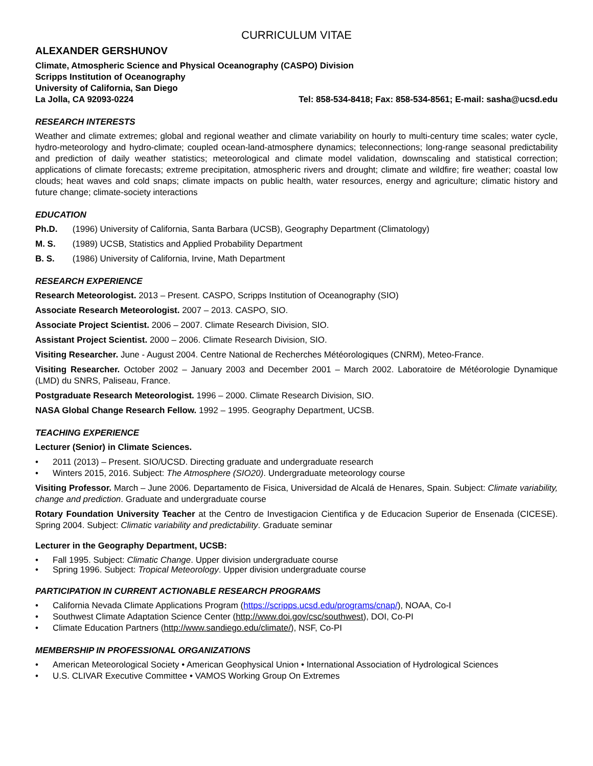CURRICULUM VITAE
ALEXANDER GERSHUNOV
Climate, Atmospheric Science and Physical Oceanography (CASPO) Division
Scripps Institution of Oceanography
University of California, San Diego
La Jolla, CA 92093-0224 Tel: 858-534-8418; Fax: 858-534-8561; E-mail: sasha@ucsd.edu
RESEARCH INTERESTS
Weather and climate extremes; global and regional weather and climate variability on hourly to multi-century time scales; water cycle, hydro-meteorology and hydro-climate; coupled ocean-land-atmosphere dynamics; teleconnections; long-range seasonal predictability and prediction of daily weather statistics; meteorological and climate model validation, downscaling and statistical correction; applications of climate forecasts; extreme precipitation, atmospheric rivers and drought; climate and wildfire; fire weather; coastal low clouds; heat waves and cold snaps; climate impacts on public health, water resources, energy and agriculture; climatic history and future change; climate-society interactions
EDUCATION
Ph.D. (1996) University of California, Santa Barbara (UCSB), Geography Department (Climatology)
M. S. (1989) UCSB, Statistics and Applied Probability Department
B. S. (1986) University of California, Irvine, Math Department
RESEARCH EXPERIENCE
Research Meteorologist. 2013 – Present. CASPO, Scripps Institution of Oceanography (SIO)
Associate Research Meteorologist. 2007 – 2013. CASPO, SIO.
Associate Project Scientist. 2006 – 2007. Climate Research Division, SIO.
Assistant Project Scientist. 2000 – 2006. Climate Research Division, SIO.
Visiting Researcher. June - August 2004. Centre National de Recherches Météorologiques (CNRM), Meteo-France.
Visiting Researcher. October 2002 – January 2003 and December 2001 – March 2002. Laboratoire de Météorologie Dynamique (LMD) du SNRS, Paliseau, France.
Postgraduate Research Meteorologist. 1996 – 2000. Climate Research Division, SIO.
NASA Global Change Research Fellow. 1992 – 1995. Geography Department, UCSB.
TEACHING EXPERIENCE
Lecturer (Senior) in Climate Sciences.
2011 (2013) – Present. SIO/UCSD. Directing graduate and undergraduate research
Winters 2015, 2016. Subject: The Atmosphere (SIO20). Undergraduate meteorology course
Visiting Professor. March – June 2006. Departamento de Fisica, Universidad de Alcalá de Henares, Spain. Subject: Climate variability, change and prediction. Graduate and undergraduate course
Rotary Foundation University Teacher at the Centro de Investigacion Cientifica y de Educacion Superior de Ensenada (CICESE). Spring 2004. Subject: Climatic variability and predictability. Graduate seminar
Lecturer in the Geography Department, UCSB:
Fall 1995. Subject: Climatic Change. Upper division undergraduate course
Spring 1996. Subject: Tropical Meteorology. Upper division undergraduate course
PARTICIPATION IN CURRENT ACTIONABLE RESEARCH PROGRAMS
California Nevada Climate Applications Program (https://scripps.ucsd.edu/programs/cnap/), NOAA, Co-I
Southwest Climate Adaptation Science Center (http://www.doi.gov/csc/southwest), DOI, Co-PI
Climate Education Partners (http://www.sandiego.edu/climate/), NSF, Co-PI
MEMBERSHIP IN PROFESSIONAL ORGANIZATIONS
American Meteorological Society • American Geophysical Union • International Association of Hydrological Sciences
U.S. CLIVAR Executive Committee • VAMOS Working Group On Extremes